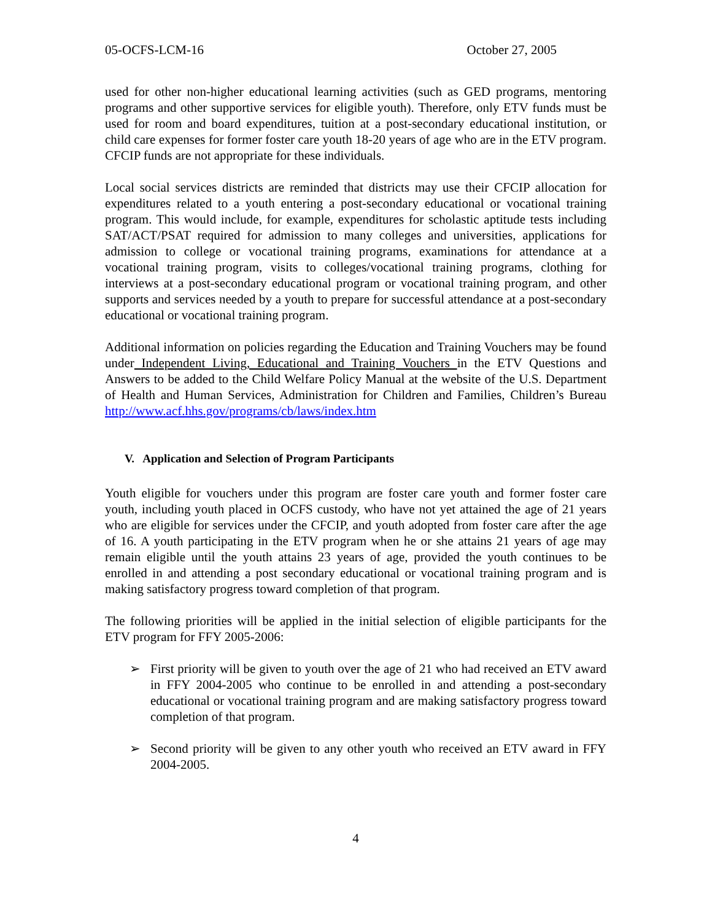05-OCFS-LCM-16 October 27, 2005
used for other non-higher educational learning activities (such as GED programs, mentoring programs and other supportive services for eligible youth). Therefore, only ETV funds must be used for room and board expenditures, tuition at a post-secondary educational institution, or child care expenses for former foster care youth 18-20 years of age who are in the ETV program. CFCIP funds are not appropriate for these individuals.
Local social services districts are reminded that districts may use their CFCIP allocation for expenditures related to a youth entering a post-secondary educational or vocational training program. This would include, for example, expenditures for scholastic aptitude tests including SAT/ACT/PSAT required for admission to many colleges and universities, applications for admission to college or vocational training programs, examinations for attendance at a vocational training program, visits to colleges/vocational training programs, clothing for interviews at a post-secondary educational program or vocational training program, and other supports and services needed by a youth to prepare for successful attendance at a post-secondary educational or vocational training program.
Additional information on policies regarding the Education and Training Vouchers may be found under Independent Living, Educational and Training Vouchers in the ETV Questions and Answers to be added to the Child Welfare Policy Manual at the website of the U.S. Department of Health and Human Services, Administration for Children and Families, Children’s Bureau http://www.acf.hhs.gov/programs/cb/laws/index.htm
V. Application and Selection of Program Participants
Youth eligible for vouchers under this program are foster care youth and former foster care youth, including youth placed in OCFS custody, who have not yet attained the age of 21 years who are eligible for services under the CFCIP, and youth adopted from foster care after the age of 16. A youth participating in the ETV program when he or she attains 21 years of age may remain eligible until the youth attains 23 years of age, provided the youth continues to be enrolled in and attending a post secondary educational or vocational training program and is making satisfactory progress toward completion of that program.
The following priorities will be applied in the initial selection of eligible participants for the ETV program for FFY 2005-2006:
➢ First priority will be given to youth over the age of 21 who had received an ETV award in FFY 2004-2005 who continue to be enrolled in and attending a post-secondary educational or vocational training program and are making satisfactory progress toward completion of that program.
➢ Second priority will be given to any other youth who received an ETV award in FFY 2004-2005.
4